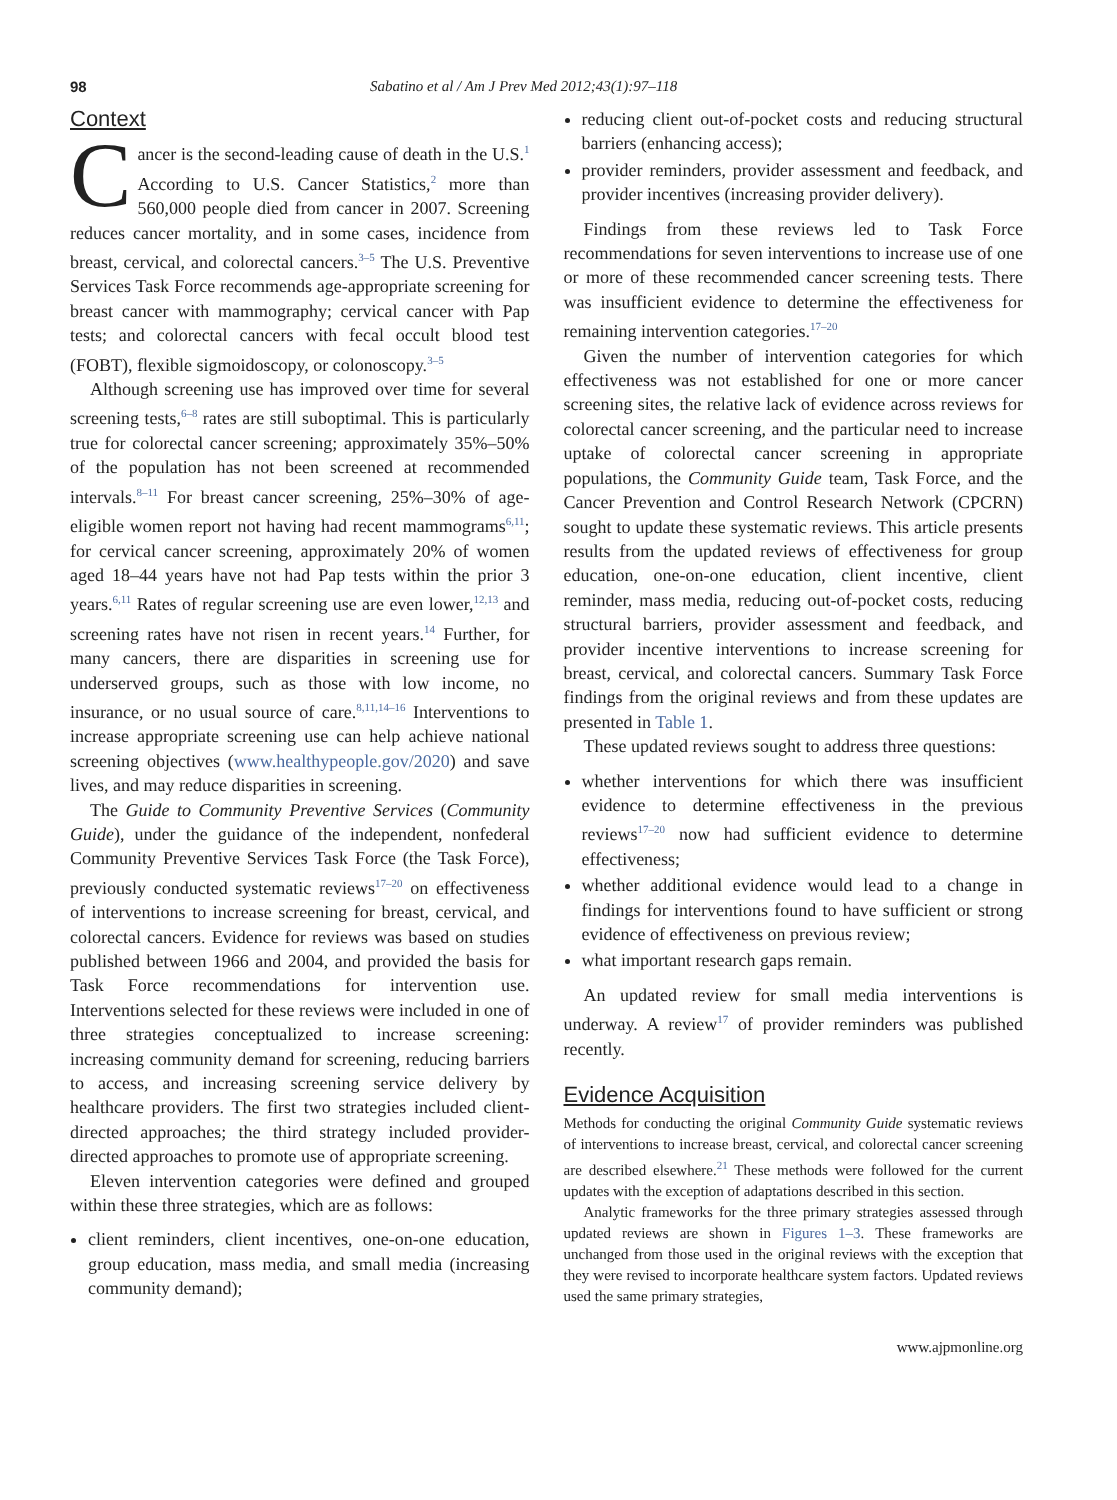98 Sabatino et al / Am J Prev Med 2012;43(1):97–118
Context
Cancer is the second-leading cause of death in the U.S.<sup>1</sup> According to U.S. Cancer Statistics,<sup>2</sup> more than 560,000 people died from cancer in 2007. Screening reduces cancer mortality, and in some cases, incidence from breast, cervical, and colorectal cancers.<sup>3–5</sup> The U.S. Preventive Services Task Force recommends age-appropriate screening for breast cancer with mammography; cervical cancer with Pap tests; and colorectal cancers with fecal occult blood test (FOBT), flexible sigmoidoscopy, or colonoscopy.<sup>3–5</sup>
Although screening use has improved over time for several screening tests,<sup>6–8</sup> rates are still suboptimal. This is particularly true for colorectal cancer screening; approximately 35%–50% of the population has not been screened at recommended intervals.<sup>8–11</sup> For breast cancer screening, 25%–30% of age-eligible women report not having had recent mammograms<sup>6,11</sup>; for cervical cancer screening, approximately 20% of women aged 18–44 years have not had Pap tests within the prior 3 years.<sup>6,11</sup> Rates of regular screening use are even lower,<sup>12,13</sup> and screening rates have not risen in recent years.<sup>14</sup> Further, for many cancers, there are disparities in screening use for underserved groups, such as those with low income, no insurance, or no usual source of care.<sup>8,11,14–16</sup> Interventions to increase appropriate screening use can help achieve national screening objectives (www.healthypeople.gov/2020) and save lives, and may reduce disparities in screening.
The Guide to Community Preventive Services (Community Guide), under the guidance of the independent, nonfederal Community Preventive Services Task Force (the Task Force), previously conducted systematic reviews<sup>17–20</sup> on effectiveness of interventions to increase screening for breast, cervical, and colorectal cancers. Evidence for reviews was based on studies published between 1966 and 2004, and provided the basis for Task Force recommendations for intervention use. Interventions selected for these reviews were included in one of three strategies conceptualized to increase screening: increasing community demand for screening, reducing barriers to access, and increasing screening service delivery by healthcare providers. The first two strategies included client-directed approaches; the third strategy included provider-directed approaches to promote use of appropriate screening.
Eleven intervention categories were defined and grouped within these three strategies, which are as follows:
client reminders, client incentives, one-on-one education, group education, mass media, and small media (increasing community demand);
reducing client out-of-pocket costs and reducing structural barriers (enhancing access);
provider reminders, provider assessment and feedback, and provider incentives (increasing provider delivery).
Findings from these reviews led to Task Force recommendations for seven interventions to increase use of one or more of these recommended cancer screening tests. There was insufficient evidence to determine the effectiveness for remaining intervention categories.<sup>17–20</sup>
Given the number of intervention categories for which effectiveness was not established for one or more cancer screening sites, the relative lack of evidence across reviews for colorectal cancer screening, and the particular need to increase uptake of colorectal cancer screening in appropriate populations, the Community Guide team, Task Force, and the Cancer Prevention and Control Research Network (CPCRN) sought to update these systematic reviews. This article presents results from the updated reviews of effectiveness for group education, one-on-one education, client incentive, client reminder, mass media, reducing out-of-pocket costs, reducing structural barriers, provider assessment and feedback, and provider incentive interventions to increase screening for breast, cervical, and colorectal cancers. Summary Task Force findings from the original reviews and from these updates are presented in Table 1.
These updated reviews sought to address three questions:
whether interventions for which there was insufficient evidence to determine effectiveness in the previous reviews<sup>17–20</sup> now had sufficient evidence to determine effectiveness;
whether additional evidence would lead to a change in findings for interventions found to have sufficient or strong evidence of effectiveness on previous review;
what important research gaps remain.
An updated review for small media interventions is underway. A review<sup>17</sup> of provider reminders was published recently.
Evidence Acquisition
Methods for conducting the original Community Guide systematic reviews of interventions to increase breast, cervical, and colorectal cancer screening are described elsewhere.<sup>21</sup> These methods were followed for the current updates with the exception of adaptations described in this section.
Analytic frameworks for the three primary strategies assessed through updated reviews are shown in Figures 1–3. These frameworks are unchanged from those used in the original reviews with the exception that they were revised to incorporate healthcare system factors. Updated reviews used the same primary strategies,
www.ajpmonline.org